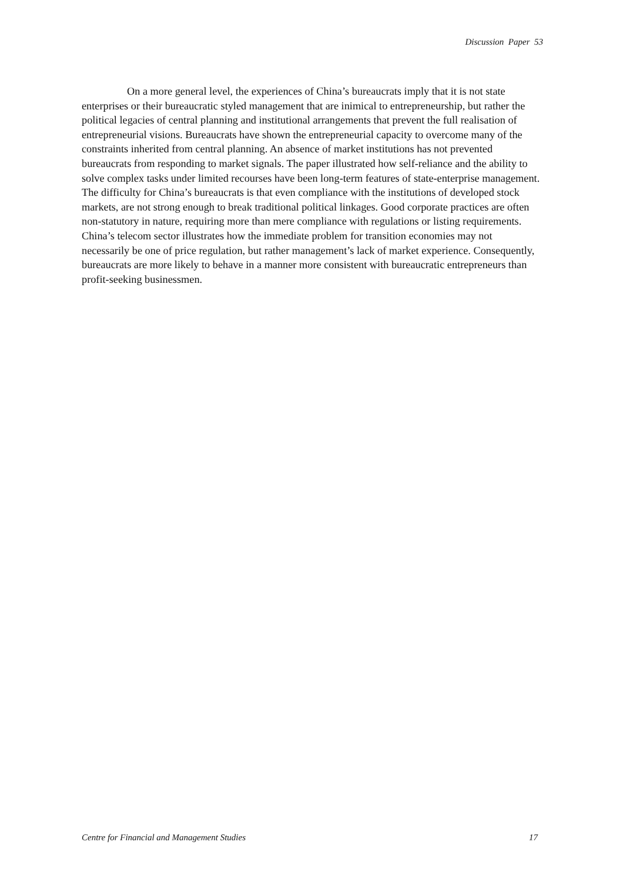Discussion Paper 53
On a more general level, the experiences of China’s bureaucrats imply that it is not state enterprises or their bureaucratic styled management that are inimical to entrepreneurship, but rather the political legacies of central planning and institutional arrangements that prevent the full realisation of entrepreneurial visions. Bureaucrats have shown the entrepreneurial capacity to overcome many of the constraints inherited from central planning. An absence of market institutions has not prevented bureaucrats from responding to market signals. The paper illustrated how self-reliance and the ability to solve complex tasks under limited recourses have been long-term features of state-enterprise management. The difficulty for China’s bureaucrats is that even compliance with the institutions of developed stock markets, are not strong enough to break traditional political linkages. Good corporate practices are often non-statutory in nature, requiring more than mere compliance with regulations or listing requirements. China’s telecom sector illustrates how the immediate problem for transition economies may not necessarily be one of price regulation, but rather management’s lack of market experience. Consequently, bureaucrats are more likely to behave in a manner more consistent with bureaucratic entrepreneurs than profit-seeking businessmen.
Centre for Financial and Management Studies 17